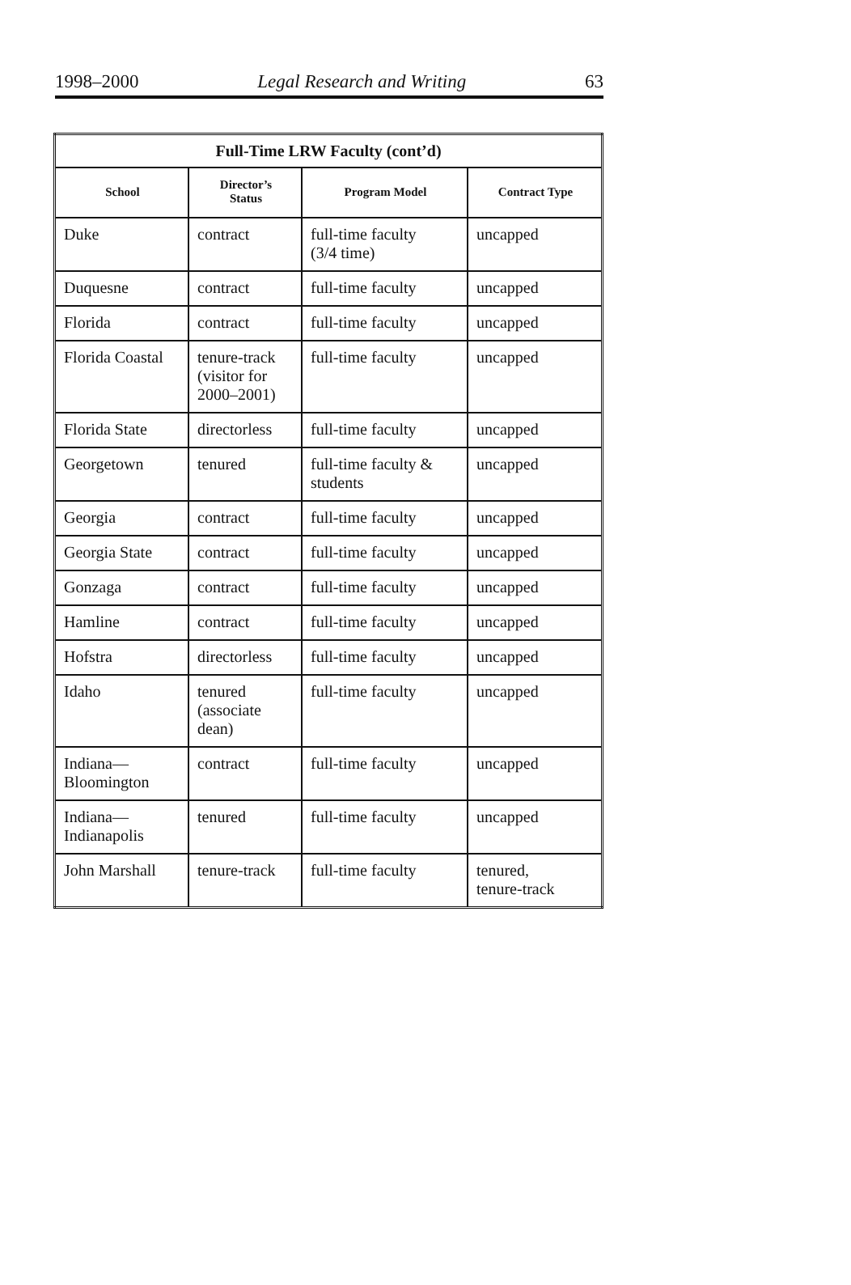1998–2000 Legal Research and Writing 63
| Full-Time LRW Faculty (cont’d) | | | |
| --- | --- | --- | --- |
| School | Director’s Status | Program Model | Contract Type |
| Duke | contract | full-time faculty (3/4 time) | uncapped |
| Duquesne | contract | full-time faculty | uncapped |
| Florida | contract | full-time faculty | uncapped |
| Florida Coastal | tenure-track (visitor for 2000–2001) | full-time faculty | uncapped |
| Florida State | directorless | full-time faculty | uncapped |
| Georgetown | tenured | full-time faculty & students | uncapped |
| Georgia | contract | full-time faculty | uncapped |
| Georgia State | contract | full-time faculty | uncapped |
| Gonzaga | contract | full-time faculty | uncapped |
| Hamline | contract | full-time faculty | uncapped |
| Hofstra | directorless | full-time faculty | uncapped |
| Idaho | tenured (associate dean) | full-time faculty | uncapped |
| Indiana— Bloomington | contract | full-time faculty | uncapped |
| Indiana— Indianapolis | tenured | full-time faculty | uncapped |
| John Marshall | tenure-track | full-time faculty | tenured, tenure-track |